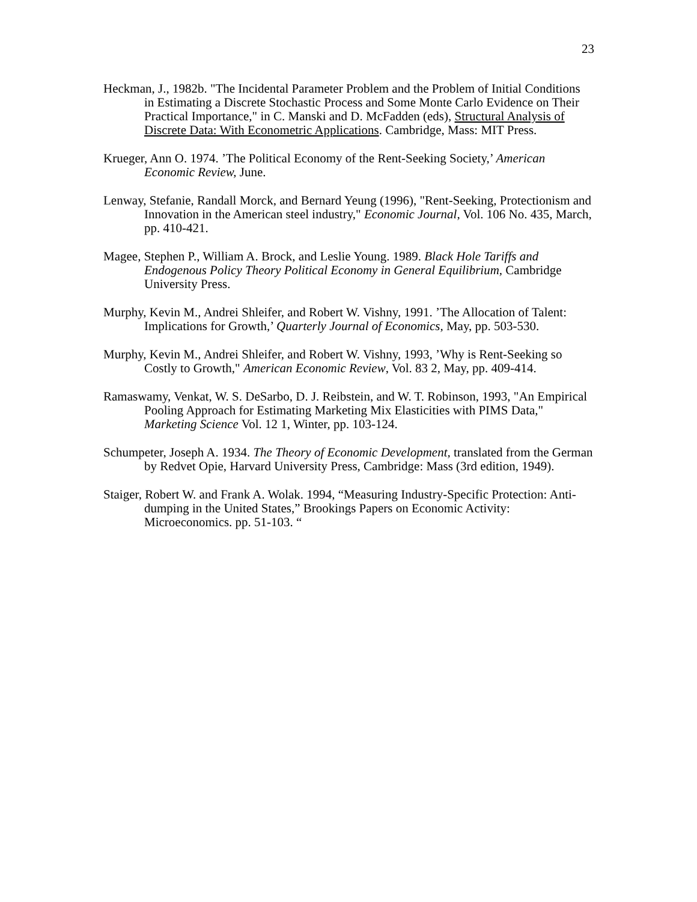23
Heckman, J., 1982b. "The Incidental Parameter Problem and the Problem of Initial Conditions in Estimating a Discrete Stochastic Process and Some Monte Carlo Evidence on Their Practical Importance," in C. Manski and D. McFadden (eds), Structural Analysis of Discrete Data: With Econometric Applications. Cambridge, Mass: MIT Press.
Krueger, Ann O. 1974. ’The Political Economy of the Rent-Seeking Society,’ American Economic Review, June.
Lenway, Stefanie, Randall Morck, and Bernard Yeung (1996), "Rent-Seeking, Protectionism and Innovation in the American steel industry," Economic Journal, Vol. 106 No. 435, March, pp. 410-421.
Magee, Stephen P., William A. Brock, and Leslie Young. 1989. Black Hole Tariffs and Endogenous Policy Theory Political Economy in General Equilibrium, Cambridge University Press.
Murphy, Kevin M., Andrei Shleifer, and Robert W. Vishny, 1991. ’The Allocation of Talent: Implications for Growth,’ Quarterly Journal of Economics, May, pp. 503-530.
Murphy, Kevin M., Andrei Shleifer, and Robert W. Vishny, 1993, ’Why is Rent-Seeking so Costly to Growth," American Economic Review, Vol. 83 2, May, pp. 409-414.
Ramaswamy, Venkat, W. S. DeSarbo, D. J. Reibstein, and W. T. Robinson, 1993, "An Empirical Pooling Approach for Estimating Marketing Mix Elasticities with PIMS Data," Marketing Science Vol. 12 1, Winter, pp. 103-124.
Schumpeter, Joseph A. 1934. The Theory of Economic Development, translated from the German by Redvet Opie, Harvard University Press, Cambridge: Mass (3rd edition, 1949).
Staiger, Robert W. and Frank A. Wolak. 1994, “Measuring Industry-Specific Protection: Anti-dumping in the United States,” Brookings Papers on Economic Activity: Microeconomics. pp. 51-103. “